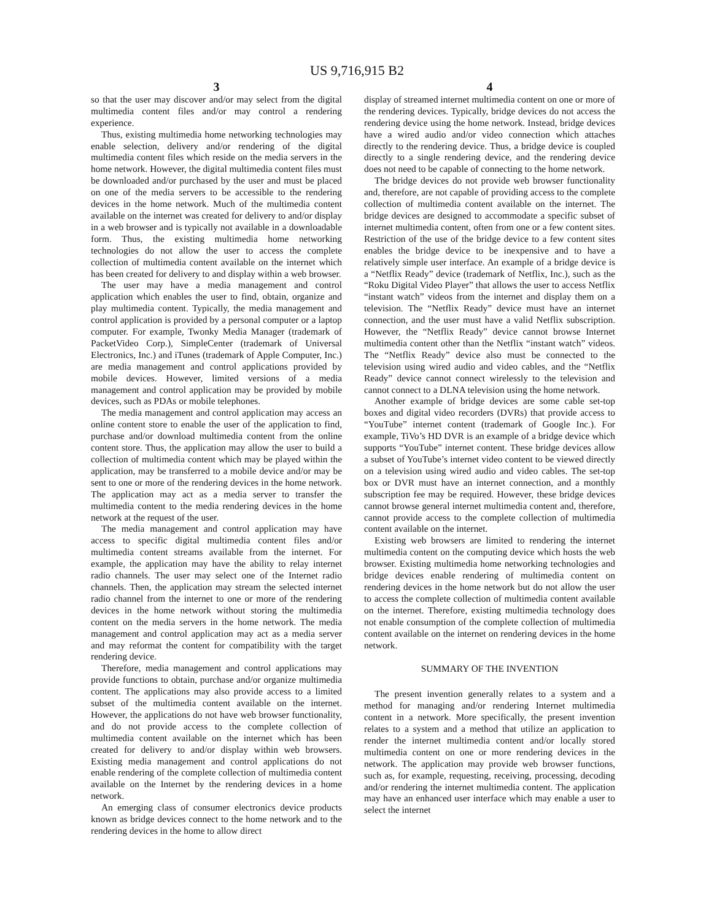US 9,716,915 B2
3
so that the user may discover and/or may select from the digital multimedia content files and/or may control a rendering experience.
Thus, existing multimedia home networking technologies may enable selection, delivery and/or rendering of the digital multimedia content files which reside on the media servers in the home network. However, the digital multimedia content files must be downloaded and/or purchased by the user and must be placed on one of the media servers to be accessible to the rendering devices in the home network. Much of the multimedia content available on the internet was created for delivery to and/or display in a web browser and is typically not available in a downloadable form. Thus, the existing multimedia home networking technologies do not allow the user to access the complete collection of multimedia content available on the internet which has been created for delivery to and display within a web browser.
The user may have a media management and control application which enables the user to find, obtain, organize and play multimedia content. Typically, the media management and control application is provided by a personal computer or a laptop computer. For example, Twonky Media Manager (trademark of PacketVideo Corp.), SimpleCenter (trademark of Universal Electronics, Inc.) and iTunes (trademark of Apple Computer, Inc.) are media management and control applications provided by mobile devices. However, limited versions of a media management and control application may be provided by mobile devices, such as PDAs or mobile telephones.
The media management and control application may access an online content store to enable the user of the application to find, purchase and/or download multimedia content from the online content store. Thus, the application may allow the user to build a collection of multimedia content which may be played within the application, may be transferred to a mobile device and/or may be sent to one or more of the rendering devices in the home network. The application may act as a media server to transfer the multimedia content to the media rendering devices in the home network at the request of the user.
The media management and control application may have access to specific digital multimedia content files and/or multimedia content streams available from the internet. For example, the application may have the ability to relay internet radio channels. The user may select one of the Internet radio channels. Then, the application may stream the selected internet radio channel from the internet to one or more of the rendering devices in the home network without storing the multimedia content on the media servers in the home network. The media management and control application may act as a media server and may reformat the content for compatibility with the target rendering device.
Therefore, media management and control applications may provide functions to obtain, purchase and/or organize multimedia content. The applications may also provide access to a limited subset of the multimedia content available on the internet. However, the applications do not have web browser functionality, and do not provide access to the complete collection of multimedia content available on the internet which has been created for delivery to and/or display within web browsers. Existing media management and control applications do not enable rendering of the complete collection of multimedia content available on the Internet by the rendering devices in a home network.
An emerging class of consumer electronics device products known as bridge devices connect to the home network and to the rendering devices in the home to allow direct
4
display of streamed internet multimedia content on one or more of the rendering devices. Typically, bridge devices do not access the rendering device using the home network. Instead, bridge devices have a wired audio and/or video connection which attaches directly to the rendering device. Thus, a bridge device is coupled directly to a single rendering device, and the rendering device does not need to be capable of connecting to the home network.
The bridge devices do not provide web browser functionality and, therefore, are not capable of providing access to the complete collection of multimedia content available on the internet. The bridge devices are designed to accommodate a specific subset of internet multimedia content, often from one or a few content sites. Restriction of the use of the bridge device to a few content sites enables the bridge device to be inexpensive and to have a relatively simple user interface. An example of a bridge device is a “Netflix Ready” device (trademark of Netflix, Inc.), such as the “Roku Digital Video Player” that allows the user to access Netflix “instant watch” videos from the internet and display them on a television. The “Netflix Ready” device must have an internet connection, and the user must have a valid Netflix subscription. However, the “Netflix Ready” device cannot browse Internet multimedia content other than the Netflix “instant watch” videos. The “Netflix Ready” device also must be connected to the television using wired audio and video cables, and the “Netflix Ready” device cannot connect wirelessly to the television and cannot connect to a DLNA television using the home network.
Another example of bridge devices are some cable set-top boxes and digital video recorders (DVRs) that provide access to “YouTube” internet content (trademark of Google Inc.). For example, TiVo’s HD DVR is an example of a bridge device which supports “YouTube” internet content. These bridge devices allow a subset of YouTube’s internet video content to be viewed directly on a television using wired audio and video cables. The set-top box or DVR must have an internet connection, and a monthly subscription fee may be required. However, these bridge devices cannot browse general internet multimedia content and, therefore, cannot provide access to the complete collection of multimedia content available on the internet.
Existing web browsers are limited to rendering the internet multimedia content on the computing device which hosts the web browser. Existing multimedia home networking technologies and bridge devices enable rendering of multimedia content on rendering devices in the home network but do not allow the user to access the complete collection of multimedia content available on the internet. Therefore, existing multimedia technology does not enable consumption of the complete collection of multimedia content available on the internet on rendering devices in the home network.
SUMMARY OF THE INVENTION
The present invention generally relates to a system and a method for managing and/or rendering Internet multimedia content in a network. More specifically, the present invention relates to a system and a method that utilize an application to render the internet multimedia content and/or locally stored multimedia content on one or more rendering devices in the network. The application may provide web browser functions, such as, for example, requesting, receiving, processing, decoding and/or rendering the internet multimedia content. The application may have an enhanced user interface which may enable a user to select the internet